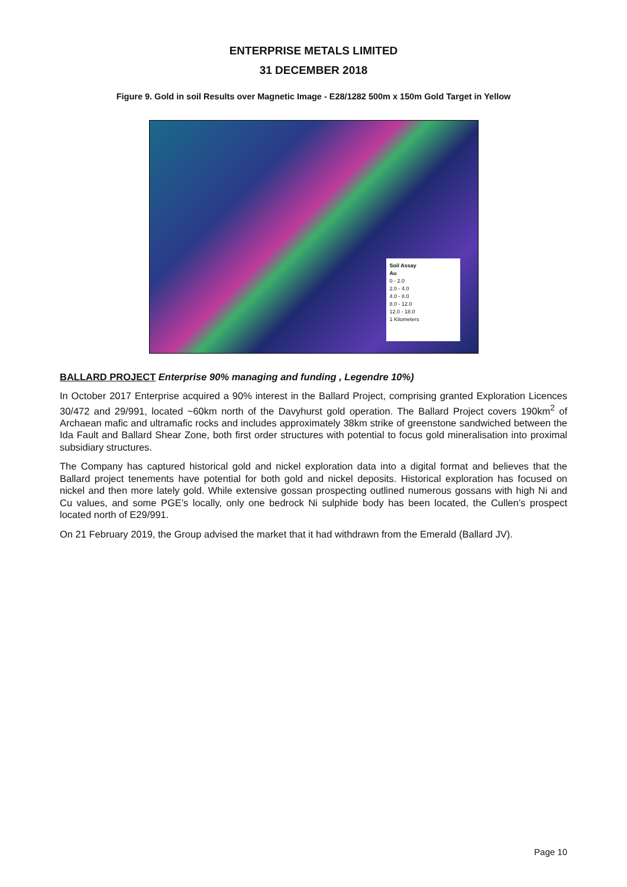ENTERPRISE METALS LIMITED
31 DECEMBER 2018
Figure 9. Gold in soil Results over Magnetic Image - E28/1282 500m x 150m Gold Target in Yellow
Soil Assay
Au
0 - 2.0
2.0 - 4.0
4.0 - 8.0
8.0 - 12.0
12.0 - 18.0
1 Kilometers
BALLARD PROJECT Enterprise 90% managing and funding , Legendre 10%)
In October 2017 Enterprise acquired a 90% interest in the Ballard Project, comprising granted Exploration Licences 30/472 and 29/991, located ~60km north of the Davyhurst gold operation. The Ballard Project covers 190km<sup>2</sup> of Archaean mafic and ultramafic rocks and includes approximately 38km strike of greenstone sandwiched between the Ida Fault and Ballard Shear Zone, both first order structures with potential to focus gold mineralisation into proximal subsidiary structures.
The Company has captured historical gold and nickel exploration data into a digital format and believes that the Ballard project tenements have potential for both gold and nickel deposits. Historical exploration has focused on nickel and then more lately gold. While extensive gossan prospecting outlined numerous gossans with high Ni and Cu values, and some PGE’s locally, only one bedrock Ni sulphide body has been located, the Cullen’s prospect located north of E29/991.
On 21 February 2019, the Group advised the market that it had withdrawn from the Emerald (Ballard JV).
Page 10